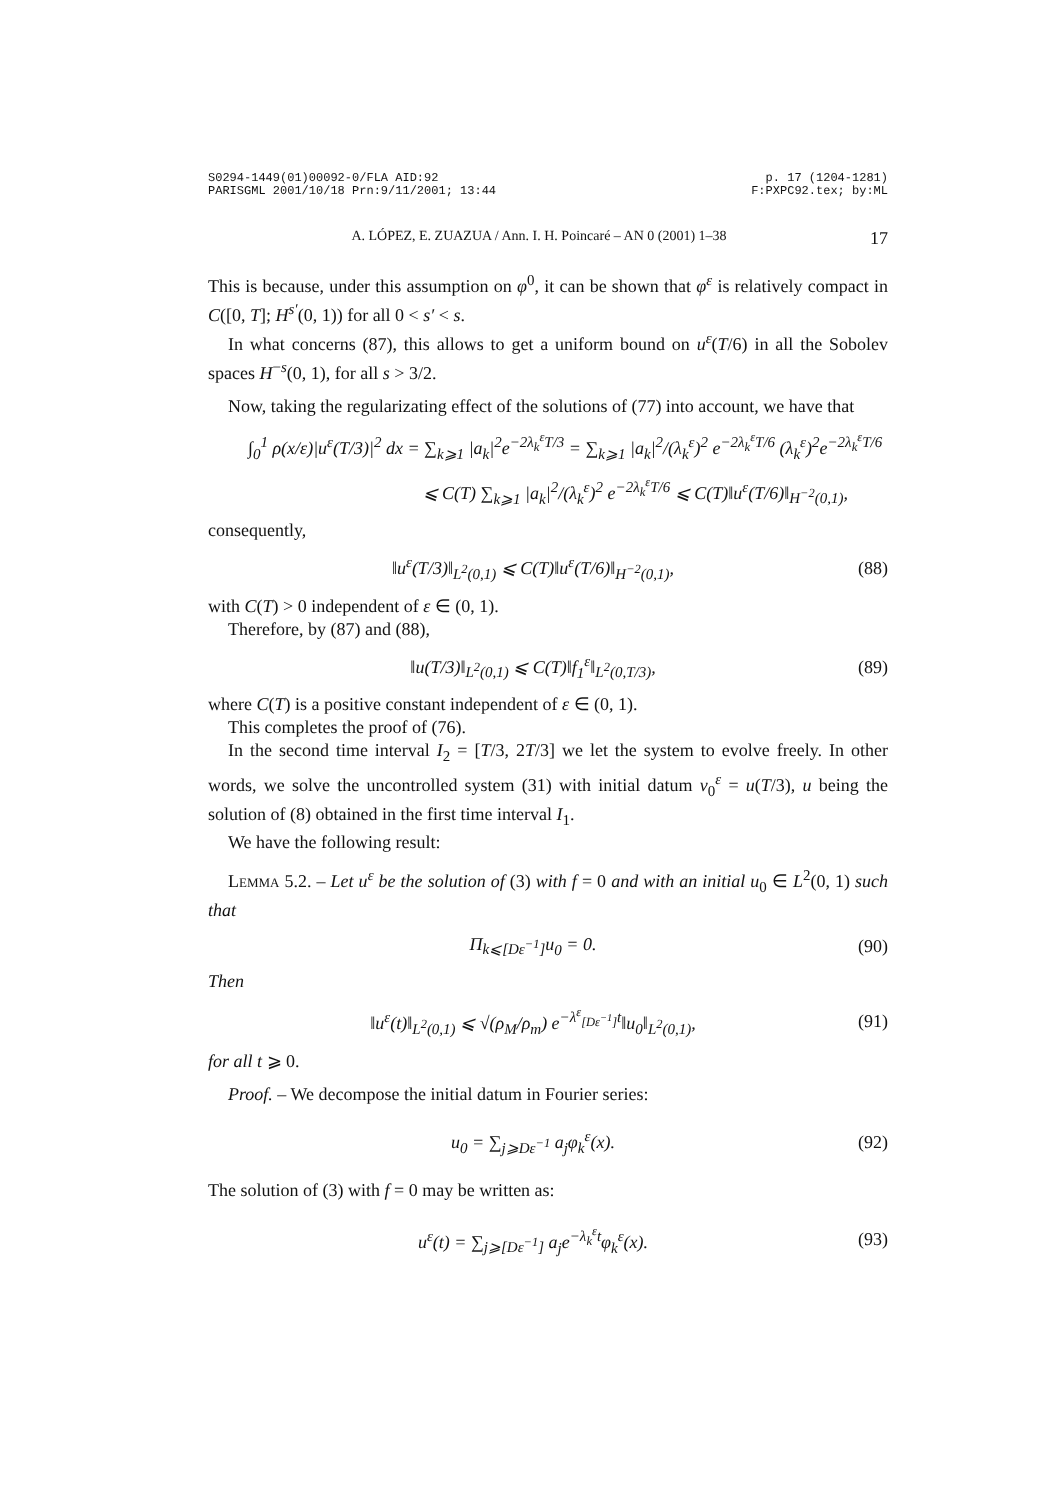S0294-1449(01)00092-0/FLA AID:92 p. 17 (1204-1281)
PARISGML 2001/10/18 Prn:9/11/2001; 13:44 F:PXPC92.tex; by:ML
A. LÓPEZ, E. ZUAZUA / Ann. I. H. Poincaré – AN 0 (2001) 1–38 17
This is because, under this assumption on φ<sup>0</sup>, it can be shown that φ<sup>ε</sup> is relatively compact in C([0, T]; H<sup>s′</sup>(0, 1)) for all 0 < s′ < s.
In what concerns (87), this allows to get a uniform bound on u<sup>ε</sup>(T/6) in all the Sobolev spaces H<sup>−s</sup>(0, 1), for all s > 3/2.
Now, taking the regularizating effect of the solutions of (77) into account, we have that
∫<sub>0</sub><sup>1</sup> ρ(x/ε)|u<sup>ε</sup>(T/3)|<sup>2</sup> dx = ∑<sub>k⩾1</sub> |a<sub>k</sub>|<sup>2</sup>e<sup>−2λ<sub>k</sub><sup>ε</sup>T/3</sup> = ∑<sub>k⩾1</sub> |a<sub>k</sub>|<sup>2</sup>/(λ<sub>k</sub><sup>ε</sup>)<sup>2</sup> e<sup>−2λ<sub>k</sub><sup>ε</sup>T/6</sup> (λ<sub>k</sub><sup>ε</sup>)<sup>2</sup>e<sup>−2λ<sub>k</sub><sup>ε</sup>T/6</sup>
⩽ C(T) ∑<sub>k⩾1</sub> |a<sub>k</sub>|<sup>2</sup>/(λ<sub>k</sub><sup>ε</sup>)<sup>2</sup> e<sup>−2λ<sub>k</sub><sup>ε</sup>T/6</sup> ⩽ C(T)‖u<sup>ε</sup>(T/6)‖<sub>H<sup>−2</sup>(0,1)</sub>,
consequently,
‖u<sup>ε</sup>(T/3)‖<sub>L<sup>2</sup>(0,1)</sub> ⩽ C(T)‖u<sup>ε</sup>(T/6)‖<sub>H<sup>−2</sup>(0,1)</sub>, (88)
with C(T) > 0 independent of ε ∈ (0, 1).
Therefore, by (87) and (88),
‖u(T/3)‖<sub>L<sup>2</sup>(0,1)</sub> ⩽ C(T)‖f<sub>1</sub><sup>ε</sup>‖<sub>L<sup>2</sup>(0,T/3)</sub>, (89)
where C(T) is a positive constant independent of ε ∈ (0, 1).
This completes the proof of (76).
In the second time interval I<sub>2</sub> = [T/3, 2T/3] we let the system to evolve freely. In other words, we solve the uncontrolled system (31) with initial datum v<sub>0</sub><sup>ε</sup> = u(T/3), u being the solution of (8) obtained in the first time interval I<sub>1</sub>.
We have the following result:
Lemma 5.2. – Let u<sup>ε</sup> be the solution of (3) with f = 0 and with an initial u<sub>0</sub> ∈ L<sup>2</sup>(0, 1) such that
Π<sub>k⩽[Dε<sup>−1</sup>]</sub>u<sub>0</sub> = 0. (90)
Then
‖u<sup>ε</sup>(t)‖<sub>L<sup>2</sup>(0,1)</sub> ⩽ √(ρ<sub>M</sub>/ρ<sub>m</sub>) e<sup>−λ<sup>ε</sup><sub>[Dε<sup>−1</sup>]</sub>t</sup>‖u<sub>0</sub>‖<sub>L<sup>2</sup>(0,1)</sub>, (91)
for all t ⩾ 0.
Proof. – We decompose the initial datum in Fourier series:
u<sub>0</sub> = ∑<sub>j⩾Dε<sup>−1</sup></sub> a<sub>j</sub>φ<sub>k</sub><sup>ε</sup>(x). (92)
The solution of (3) with f = 0 may be written as:
u<sup>ε</sup>(t) = ∑<sub>j⩾[Dε<sup>−1</sup>]</sub> a<sub>j</sub>e<sup>−λ<sub>k</sub><sup>ε</sup>t</sup>φ<sub>k</sub><sup>ε</sup>(x). (93)